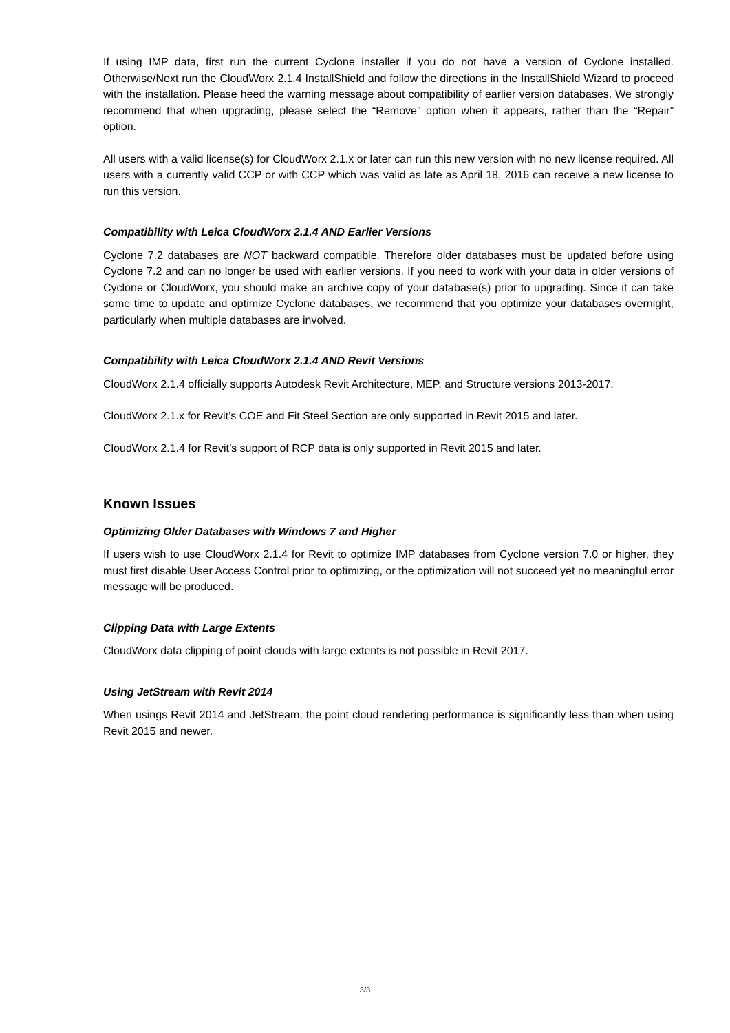If using IMP data, first run the current Cyclone installer if you do not have a version of Cyclone installed. Otherwise/Next run the CloudWorx 2.1.4 InstallShield and follow the directions in the InstallShield Wizard to proceed with the installation. Please heed the warning message about compatibility of earlier version databases. We strongly recommend that when upgrading, please select the “Remove” option when it appears, rather than the “Repair” option.
All users with a valid license(s) for CloudWorx 2.1.x or later can run this new version with no new license required. All users with a currently valid CCP or with CCP which was valid as late as April 18, 2016 can receive a new license to run this version.
Compatibility with Leica CloudWorx 2.1.4 AND Earlier Versions
Cyclone 7.2 databases are NOT backward compatible. Therefore older databases must be updated before using Cyclone 7.2 and can no longer be used with earlier versions. If you need to work with your data in older versions of Cyclone or CloudWorx, you should make an archive copy of your database(s) prior to upgrading. Since it can take some time to update and optimize Cyclone databases, we recommend that you optimize your databases overnight, particularly when multiple databases are involved.
Compatibility with Leica CloudWorx 2.1.4 AND Revit Versions
CloudWorx 2.1.4 officially supports Autodesk Revit Architecture, MEP, and Structure versions 2013-2017.
CloudWorx 2.1.x for Revit’s COE and Fit Steel Section are only supported in Revit 2015 and later.
CloudWorx 2.1.4 for Revit’s support of RCP data is only supported in Revit 2015 and later.
Known Issues
Optimizing Older Databases with Windows 7 and Higher
If users wish to use CloudWorx 2.1.4 for Revit to optimize IMP databases from Cyclone version 7.0 or higher, they must first disable User Access Control prior to optimizing, or the optimization will not succeed yet no meaningful error message will be produced.
Clipping Data with Large Extents
CloudWorx data clipping of point clouds with large extents is not possible in Revit 2017.
Using JetStream with Revit 2014
When usings Revit 2014 and JetStream, the point cloud rendering performance is significantly less than when using Revit 2015 and newer.
3/3